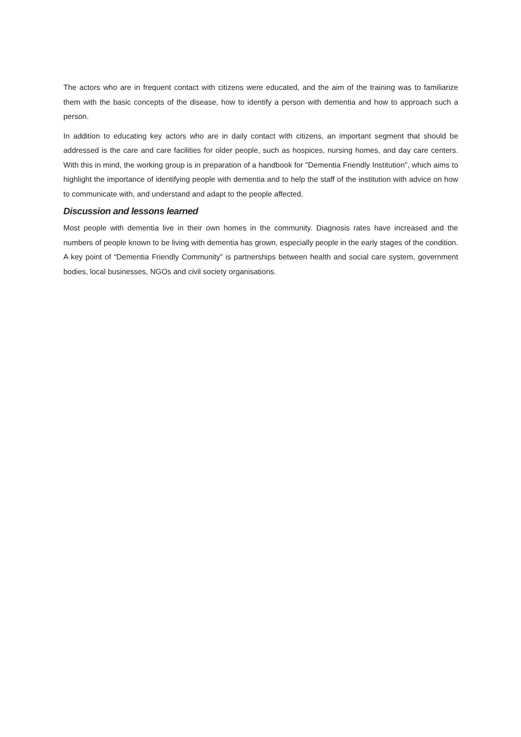The actors who are in frequent contact with citizens were educated, and the aim of the training was to familiarize them with the basic concepts of the disease, how to identify a person with dementia and how to approach such a person.
In addition to educating key actors who are in daily contact with citizens, an important segment that should be addressed is the care and care facilities for older people, such as hospices, nursing homes, and day care centers. With this in mind, the working group is in preparation of a handbook for "Dementia Friendly Institution", which aims to highlight the importance of identifying people with dementia and to help the staff of the institution with advice on how to communicate with, and understand and adapt to the people affected.
Discussion and lessons learned
Most people with dementia live in their own homes in the community. Diagnosis rates have increased and the numbers of people known to be living with dementia has grown, especially people in the early stages of the condition. A key point of “Dementia Friendly Community” is partnerships between health and social care system, government bodies, local businesses, NGOs and civil society organisations.